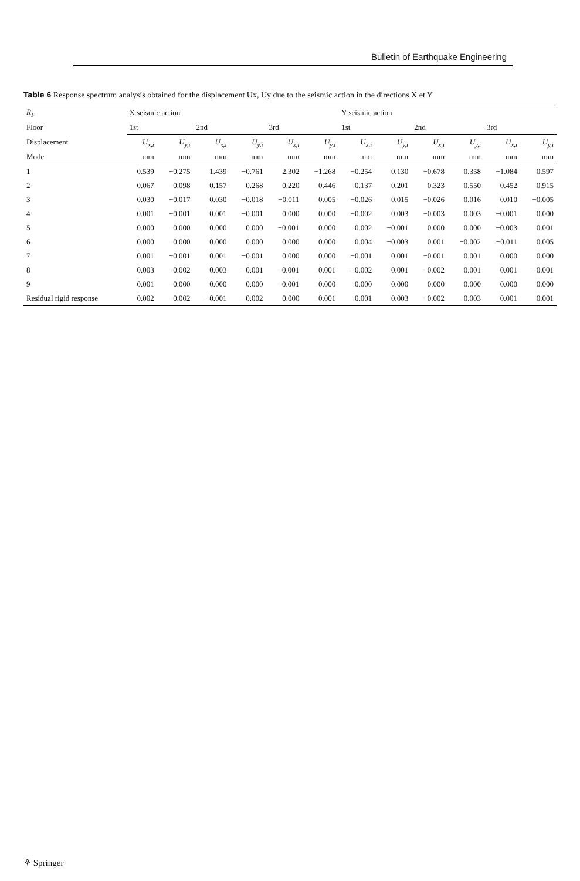Bulletin of Earthquake Engineering
Table 6 Response spectrum analysis obtained for the displacement Ux, Uy due to the seismic action in the directions X et Y
| R<sub>F</sub> | X seismic action | | | | | | Y seismic action | | | | | |
| --- | --- | --- | --- | --- | --- | --- | --- | --- | --- | --- | --- | --- |
| Floor | 1st | | 2nd | | 3rd | | 1st | | 2nd | | 3rd | |
| Displacement | U<sub>x,i</sub> | U<sub>y,i</sub> | U<sub>x,i</sub> | U<sub>y,i</sub> | U<sub>x,i</sub> | U<sub>y,i</sub> | U<sub>x,i</sub> | U<sub>y,i</sub> | U<sub>x,i</sub> | U<sub>y,i</sub> | U<sub>x,i</sub> | U<sub>y,i</sub> |
| Mode | mm | mm | mm | mm | mm | mm | mm | mm | mm | mm | mm | mm |
| 1 | 0.539 | −0.275 | 1.439 | −0.761 | 2.302 | −1.268 | −0.254 | 0.130 | −0.678 | 0.358 | −1.084 | 0.597 |
| 2 | 0.067 | 0.098 | 0.157 | 0.268 | 0.220 | 0.446 | 0.137 | 0.201 | 0.323 | 0.550 | 0.452 | 0.915 |
| 3 | 0.030 | −0.017 | 0.030 | −0.018 | −0.011 | 0.005 | −0.026 | 0.015 | −0.026 | 0.016 | 0.010 | −0.005 |
| 4 | 0.001 | −0.001 | 0.001 | −0.001 | 0.000 | 0.000 | −0.002 | 0.003 | −0.003 | 0.003 | −0.001 | 0.000 |
| 5 | 0.000 | 0.000 | 0.000 | 0.000 | −0.001 | 0.000 | 0.002 | −0.001 | 0.000 | 0.000 | −0.003 | 0.001 |
| 6 | 0.000 | 0.000 | 0.000 | 0.000 | 0.000 | 0.000 | 0.004 | −0.003 | 0.001 | −0.002 | −0.011 | 0.005 |
| 7 | 0.001 | −0.001 | 0.001 | −0.001 | 0.000 | 0.000 | −0.001 | 0.001 | −0.001 | 0.001 | 0.000 | 0.000 |
| 8 | 0.003 | −0.002 | 0.003 | −0.001 | −0.001 | 0.001 | −0.002 | 0.001 | −0.002 | 0.001 | 0.001 | −0.001 |
| 9 | 0.001 | 0.000 | 0.000 | 0.000 | −0.001 | 0.000 | 0.000 | 0.000 | 0.000 | 0.000 | 0.000 | 0.000 |
| Residual rigid response | 0.002 | 0.002 | −0.001 | −0.002 | 0.000 | 0.001 | 0.001 | 0.003 | −0.002 | −0.003 | 0.001 | 0.001 |
⚘ Springer